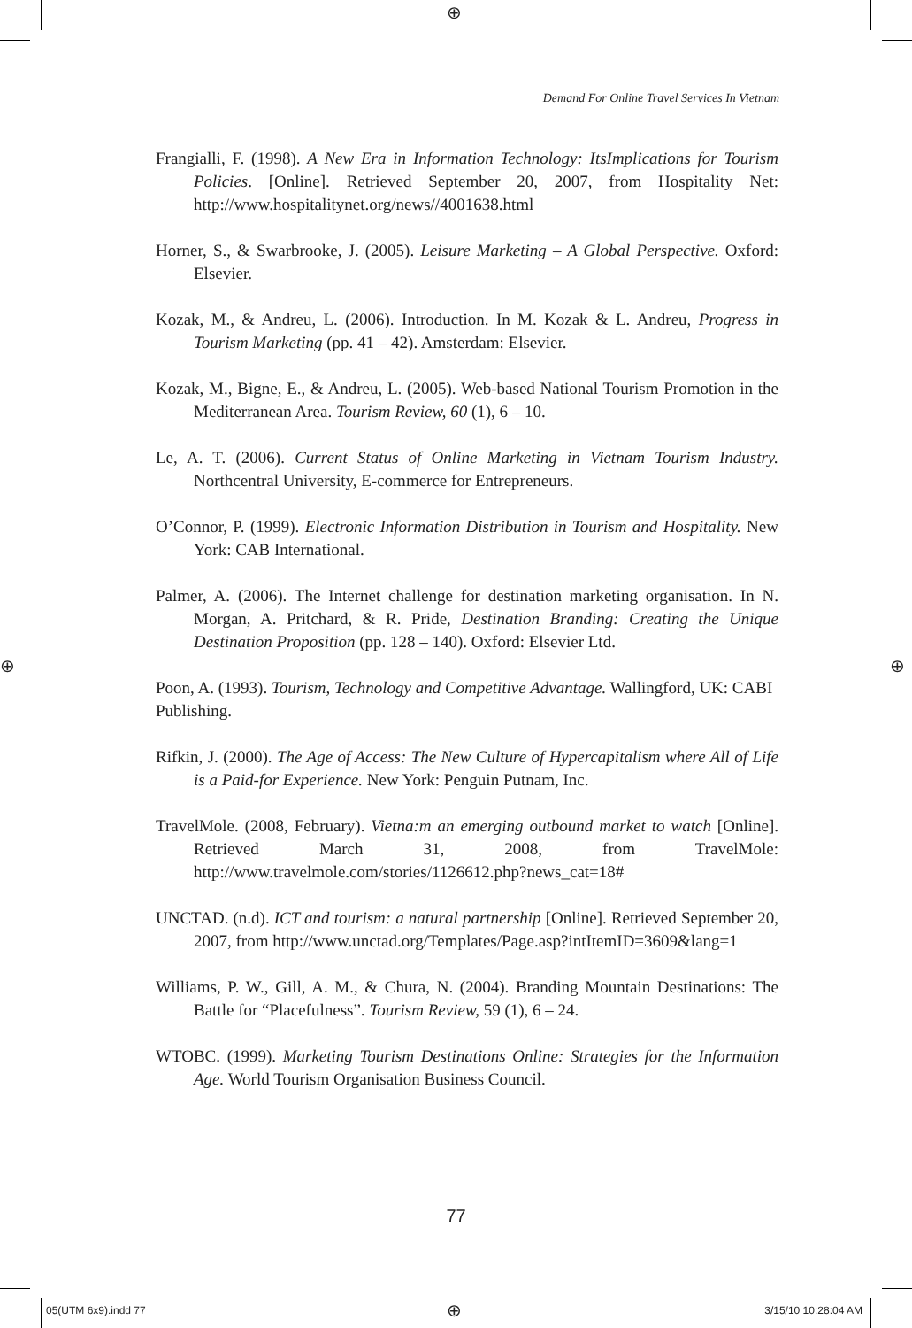⊕
Demand For Online Travel Services In Vietnam
Frangialli, F. (1998). A New Era in Information Technology: ItsImplications for Tourism Policies. [Online]. Retrieved September 20, 2007, from Hospitality Net: http://www.hospitalitynet.org/news//4001638.html
Horner, S., & Swarbrooke, J. (2005). Leisure Marketing – A Global Perspective. Oxford: Elsevier.
Kozak, M., & Andreu, L. (2006). Introduction. In M. Kozak & L. Andreu, Progress in Tourism Marketing (pp. 41 – 42). Amsterdam: Elsevier.
Kozak, M., Bigne, E., & Andreu, L. (2005). Web-based National Tourism Promotion in the Mediterranean Area. Tourism Review, 60 (1), 6 – 10.
Le, A. T. (2006). Current Status of Online Marketing in Vietnam Tourism Industry. Northcentral University, E-commerce for Entrepreneurs.
O’Connor, P. (1999). Electronic Information Distribution in Tourism and Hospitality. New York: CAB International.
Palmer, A. (2006). The Internet challenge for destination marketing organisation. In N. Morgan, A. Pritchard, & R. Pride, Destination Branding: Creating the Unique Destination Proposition (pp. 128 – 140). Oxford: Elsevier Ltd.
Poon, A. (1993). Tourism, Technology and Competitive Advantage. Wallingford, UK: CABI
Publishing.
Rifkin, J. (2000). The Age of Access: The New Culture of Hypercapitalism where All of Life is a Paid-for Experience. New York: Penguin Putnam, Inc.
TravelMole. (2008, February). Vietna:m an emerging outbound market to watch [Online]. Retrieved March 31, 2008, from TravelMole: http://www.travelmole.com/stories/1126612.php?news_cat=18#
UNCTAD. (n.d). ICT and tourism: a natural partnership [Online]. Retrieved September 20, 2007, from http://www.unctad.org/Templates/Page.asp?intItemID=3609&lang=1
Williams, P. W., Gill, A. M., & Chura, N. (2004). Branding Mountain Destinations: The Battle for “Placefulness”. Tourism Review, 59 (1), 6 – 24.
WTOBC. (1999). Marketing Tourism Destinations Online: Strategies for the Information Age. World Tourism Organisation Business Council.
⊕ ⊕
77
05(UTM 6x9).indd 77 ⊕ 3/15/10 10:28:04 AM